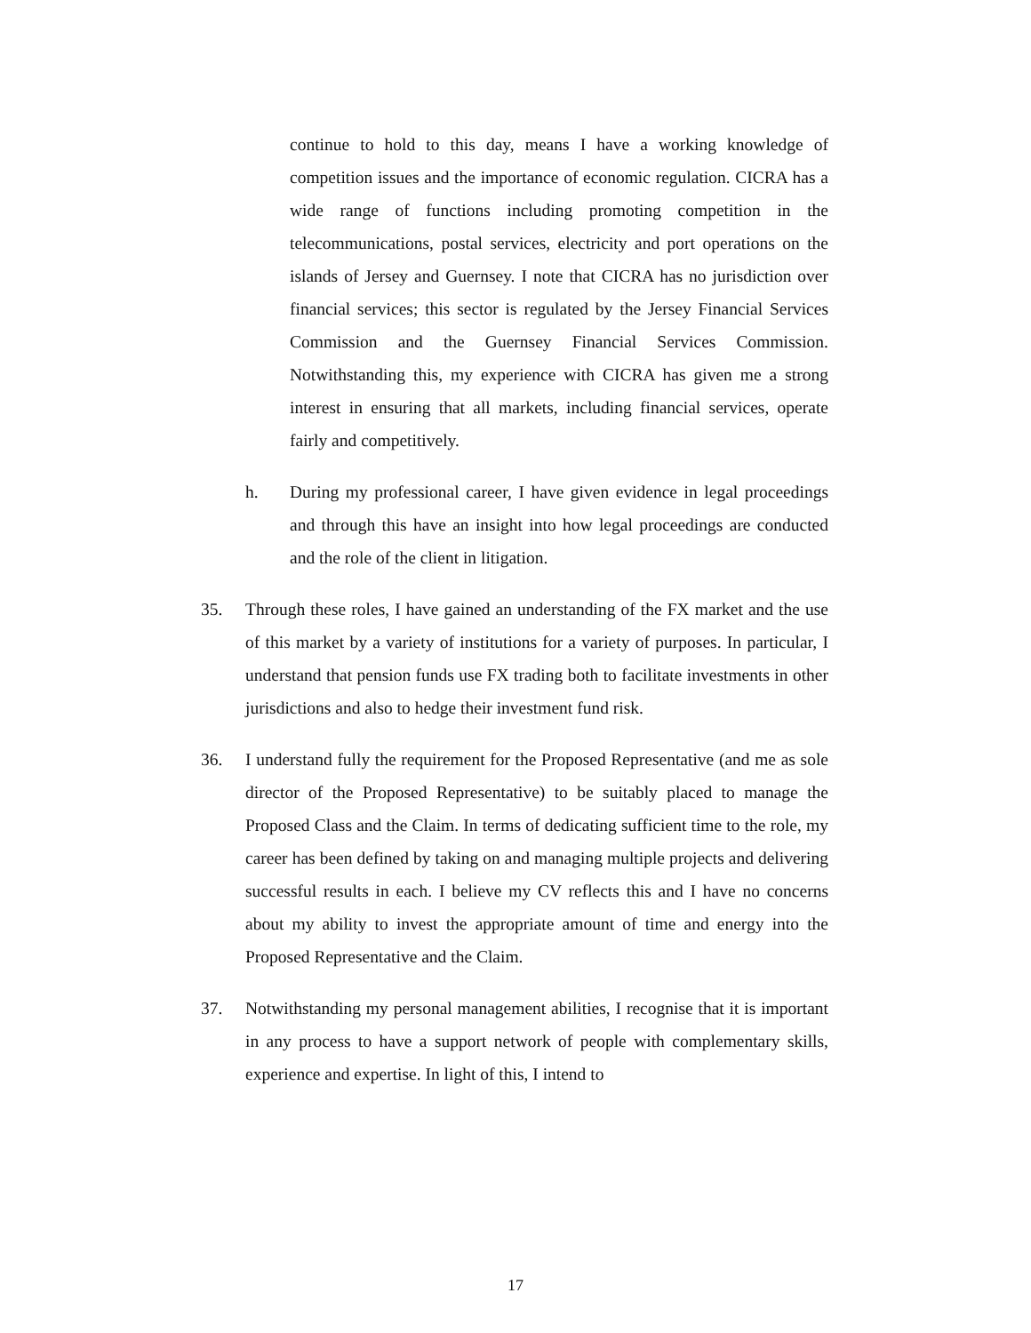continue to hold to this day, means I have a working knowledge of competition issues and the importance of economic regulation. CICRA has a wide range of functions including promoting competition in the telecommunications, postal services, electricity and port operations on the islands of Jersey and Guernsey. I note that CICRA has no jurisdiction over financial services; this sector is regulated by the Jersey Financial Services Commission and the Guernsey Financial Services Commission. Notwithstanding this, my experience with CICRA has given me a strong interest in ensuring that all markets, including financial services, operate fairly and competitively.
h. During my professional career, I have given evidence in legal proceedings and through this have an insight into how legal proceedings are conducted and the role of the client in litigation.
35. Through these roles, I have gained an understanding of the FX market and the use of this market by a variety of institutions for a variety of purposes. In particular, I understand that pension funds use FX trading both to facilitate investments in other jurisdictions and also to hedge their investment fund risk.
36. I understand fully the requirement for the Proposed Representative (and me as sole director of the Proposed Representative) to be suitably placed to manage the Proposed Class and the Claim. In terms of dedicating sufficient time to the role, my career has been defined by taking on and managing multiple projects and delivering successful results in each. I believe my CV reflects this and I have no concerns about my ability to invest the appropriate amount of time and energy into the Proposed Representative and the Claim.
37. Notwithstanding my personal management abilities, I recognise that it is important in any process to have a support network of people with complementary skills, experience and expertise. In light of this, I intend to
17